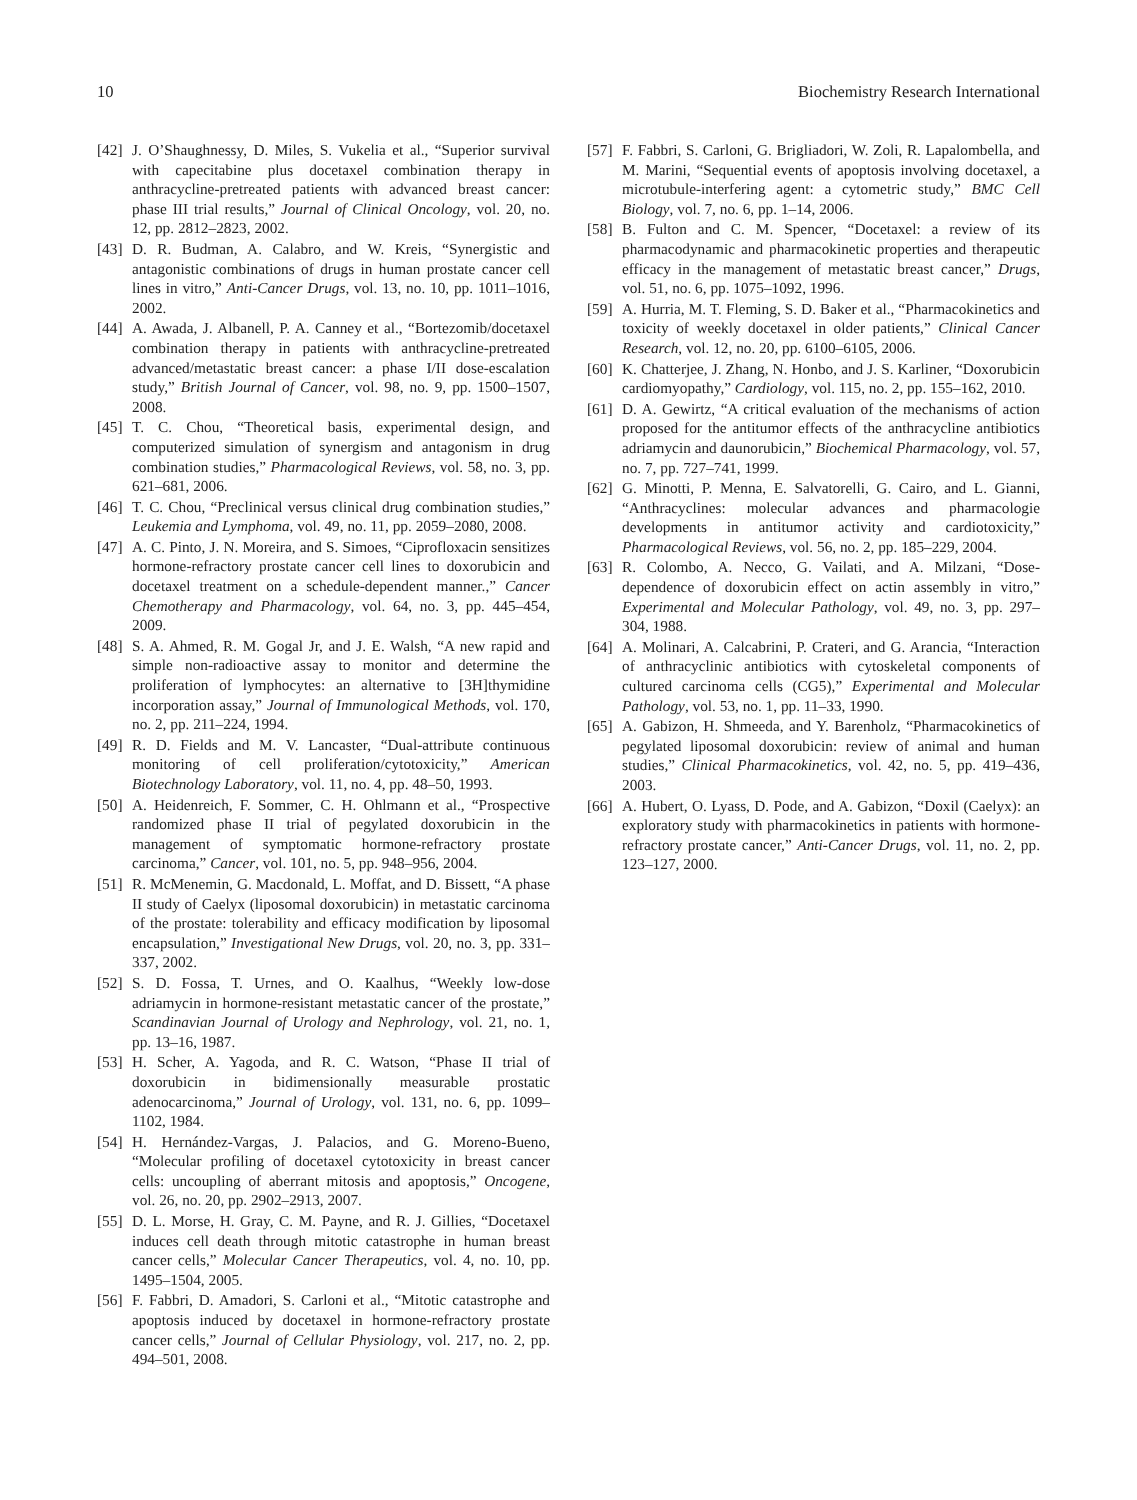10 Biochemistry Research International
[42] J. O’Shaughnessy, D. Miles, S. Vukelia et al., “Superior survival with capecitabine plus docetaxel combination therapy in anthracycline-pretreated patients with advanced breast cancer: phase III trial results,” Journal of Clinical Oncology, vol. 20, no. 12, pp. 2812–2823, 2002.
[43] D. R. Budman, A. Calabro, and W. Kreis, “Synergistic and antagonistic combinations of drugs in human prostate cancer cell lines in vitro,” Anti-Cancer Drugs, vol. 13, no. 10, pp. 1011–1016, 2002.
[44] A. Awada, J. Albanell, P. A. Canney et al., “Bortezomib/docetaxel combination therapy in patients with anthracycline-pretreated advanced/metastatic breast cancer: a phase I/II dose-escalation study,” British Journal of Cancer, vol. 98, no. 9, pp. 1500–1507, 2008.
[45] T. C. Chou, “Theoretical basis, experimental design, and computerized simulation of synergism and antagonism in drug combination studies,” Pharmacological Reviews, vol. 58, no. 3, pp. 621–681, 2006.
[46] T. C. Chou, “Preclinical versus clinical drug combination studies,” Leukemia and Lymphoma, vol. 49, no. 11, pp. 2059–2080, 2008.
[47] A. C. Pinto, J. N. Moreira, and S. Simoes, “Ciprofloxacin sensitizes hormone-refractory prostate cancer cell lines to doxorubicin and docetaxel treatment on a schedule-dependent manner.,” Cancer Chemotherapy and Pharmacology, vol. 64, no. 3, pp. 445–454, 2009.
[48] S. A. Ahmed, R. M. Gogal Jr, and J. E. Walsh, “A new rapid and simple non-radioactive assay to monitor and determine the proliferation of lymphocytes: an alternative to [3H]thymidine incorporation assay,” Journal of Immunological Methods, vol. 170, no. 2, pp. 211–224, 1994.
[49] R. D. Fields and M. V. Lancaster, “Dual-attribute continuous monitoring of cell proliferation/cytotoxicity,” American Biotechnology Laboratory, vol. 11, no. 4, pp. 48–50, 1993.
[50] A. Heidenreich, F. Sommer, C. H. Ohlmann et al., “Prospective randomized phase II trial of pegylated doxorubicin in the management of symptomatic hormone-refractory prostate carcinoma,” Cancer, vol. 101, no. 5, pp. 948–956, 2004.
[51] R. McMenemin, G. Macdonald, L. Moffat, and D. Bissett, “A phase II study of Caelyx (liposomal doxorubicin) in metastatic carcinoma of the prostate: tolerability and efficacy modification by liposomal encapsulation,” Investigational New Drugs, vol. 20, no. 3, pp. 331–337, 2002.
[52] S. D. Fossa, T. Urnes, and O. Kaalhus, “Weekly low-dose adriamycin in hormone-resistant metastatic cancer of the prostate,” Scandinavian Journal of Urology and Nephrology, vol. 21, no. 1, pp. 13–16, 1987.
[53] H. Scher, A. Yagoda, and R. C. Watson, “Phase II trial of doxorubicin in bidimensionally measurable prostatic adenocarcinoma,” Journal of Urology, vol. 131, no. 6, pp. 1099–1102, 1984.
[54] H. Hernández-Vargas, J. Palacios, and G. Moreno-Bueno, “Molecular profiling of docetaxel cytotoxicity in breast cancer cells: uncoupling of aberrant mitosis and apoptosis,” Oncogene, vol. 26, no. 20, pp. 2902–2913, 2007.
[55] D. L. Morse, H. Gray, C. M. Payne, and R. J. Gillies, “Docetaxel induces cell death through mitotic catastrophe in human breast cancer cells,” Molecular Cancer Therapeutics, vol. 4, no. 10, pp. 1495–1504, 2005.
[56] F. Fabbri, D. Amadori, S. Carloni et al., “Mitotic catastrophe and apoptosis induced by docetaxel in hormone-refractory prostate cancer cells,” Journal of Cellular Physiology, vol. 217, no. 2, pp. 494–501, 2008.
[57] F. Fabbri, S. Carloni, G. Brigliadori, W. Zoli, R. Lapalombella, and M. Marini, “Sequential events of apoptosis involving docetaxel, a microtubule-interfering agent: a cytometric study,” BMC Cell Biology, vol. 7, no. 6, pp. 1–14, 2006.
[58] B. Fulton and C. M. Spencer, “Docetaxel: a review of its pharmacodynamic and pharmacokinetic properties and therapeutic efficacy in the management of metastatic breast cancer,” Drugs, vol. 51, no. 6, pp. 1075–1092, 1996.
[59] A. Hurria, M. T. Fleming, S. D. Baker et al., “Pharmacokinetics and toxicity of weekly docetaxel in older patients,” Clinical Cancer Research, vol. 12, no. 20, pp. 6100–6105, 2006.
[60] K. Chatterjee, J. Zhang, N. Honbo, and J. S. Karliner, “Doxorubicin cardiomyopathy,” Cardiology, vol. 115, no. 2, pp. 155–162, 2010.
[61] D. A. Gewirtz, “A critical evaluation of the mechanisms of action proposed for the antitumor effects of the anthracycline antibiotics adriamycin and daunorubicin,” Biochemical Pharmacology, vol. 57, no. 7, pp. 727–741, 1999.
[62] G. Minotti, P. Menna, E. Salvatorelli, G. Cairo, and L. Gianni, “Anthracyclines: molecular advances and pharmacologie developments in antitumor activity and cardiotoxicity,” Pharmacological Reviews, vol. 56, no. 2, pp. 185–229, 2004.
[63] R. Colombo, A. Necco, G. Vailati, and A. Milzani, “Dose-dependence of doxorubicin effect on actin assembly in vitro,” Experimental and Molecular Pathology, vol. 49, no. 3, pp. 297–304, 1988.
[64] A. Molinari, A. Calcabrini, P. Crateri, and G. Arancia, “Interaction of anthracyclinic antibiotics with cytoskeletal components of cultured carcinoma cells (CG5),” Experimental and Molecular Pathology, vol. 53, no. 1, pp. 11–33, 1990.
[65] A. Gabizon, H. Shmeeda, and Y. Barenholz, “Pharmacokinetics of pegylated liposomal doxorubicin: review of animal and human studies,” Clinical Pharmacokinetics, vol. 42, no. 5, pp. 419–436, 2003.
[66] A. Hubert, O. Lyass, D. Pode, and A. Gabizon, “Doxil (Caelyx): an exploratory study with pharmacokinetics in patients with hormone-refractory prostate cancer,” Anti-Cancer Drugs, vol. 11, no. 2, pp. 123–127, 2000.